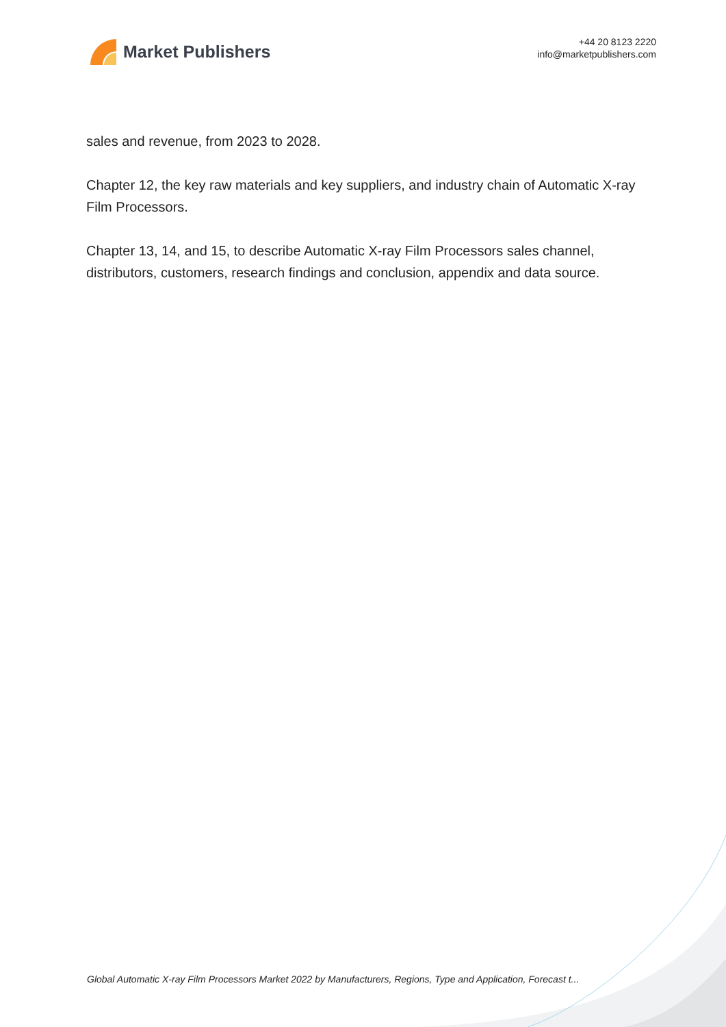Market Publishers
+44 20 8123 2220
info@marketpublishers.com
sales and revenue, from 2023 to 2028.
Chapter 12, the key raw materials and key suppliers, and industry chain of Automatic X-ray Film Processors.
Chapter 13, 14, and 15, to describe Automatic X-ray Film Processors sales channel, distributors, customers, research findings and conclusion, appendix and data source.
Global Automatic X-ray Film Processors Market 2022 by Manufacturers, Regions, Type and Application, Forecast t...